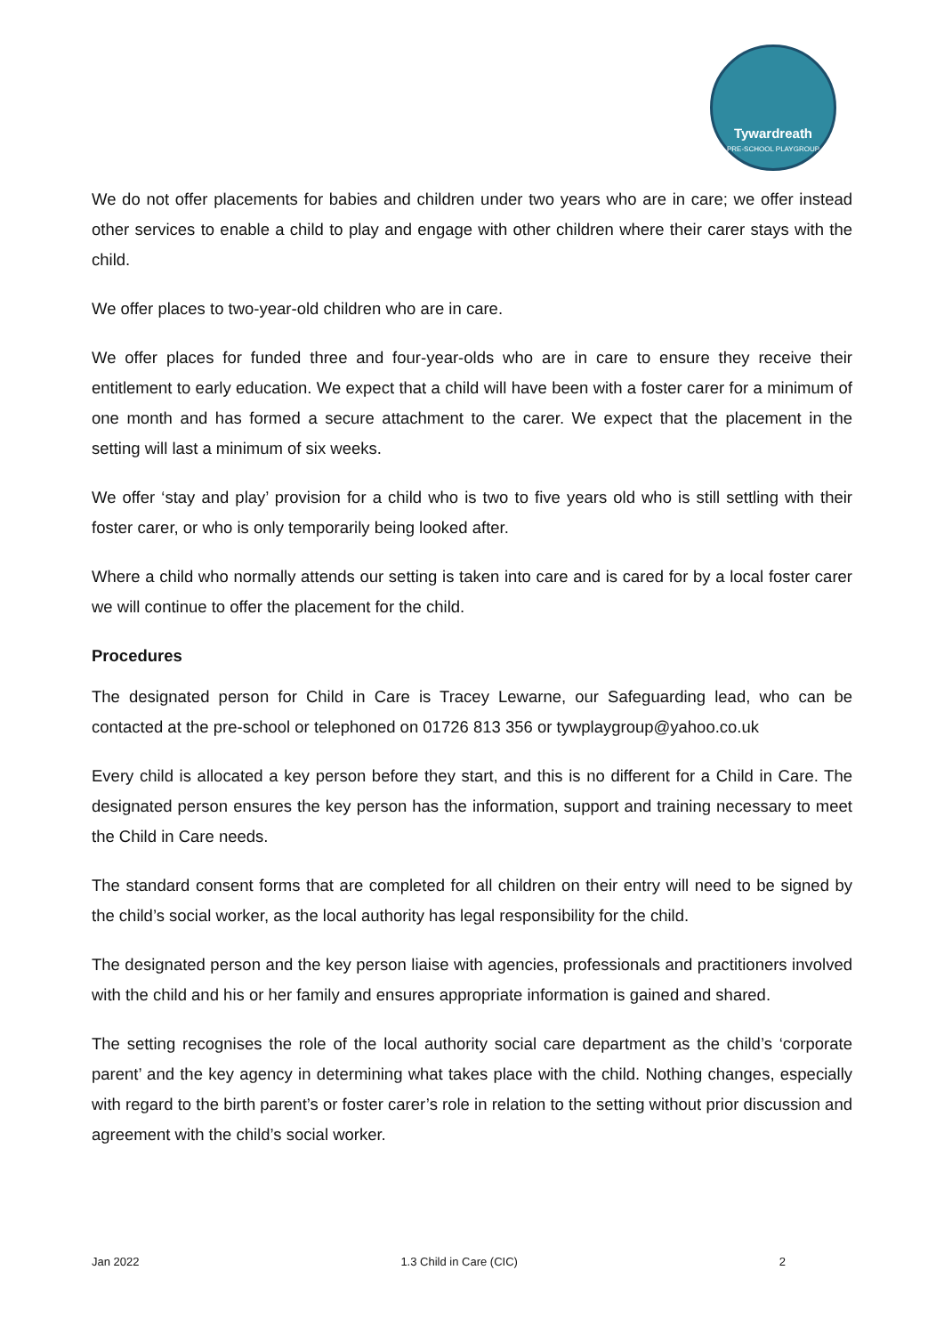Tywardreath
PRE-SCHOOL PLAYGROUP
We do not offer placements for babies and children under two years who are in care; we offer instead other services to enable a child to play and engage with other children where their carer stays with the child.
We offer places to two-year-old children who are in care.
We offer places for funded three and four-year-olds who are in care to ensure they receive their entitlement to early education. We expect that a child will have been with a foster carer for a minimum of one month and has formed a secure attachment to the carer. We expect that the placement in the setting will last a minimum of six weeks.
We offer ‘stay and play’ provision for a child who is two to five years old who is still settling with their foster carer, or who is only temporarily being looked after.
Where a child who normally attends our setting is taken into care and is cared for by a local foster carer we will continue to offer the placement for the child.
Procedures
The designated person for Child in Care is Tracey Lewarne, our Safeguarding lead, who can be contacted at the pre-school or telephoned on 01726 813 356 or tywplaygroup@yahoo.co.uk
Every child is allocated a key person before they start, and this is no different for a Child in Care. The designated person ensures the key person has the information, support and training necessary to meet the Child in Care needs.
The standard consent forms that are completed for all children on their entry will need to be signed by the child’s social worker, as the local authority has legal responsibility for the child.
The designated person and the key person liaise with agencies, professionals and practitioners involved with the child and his or her family and ensures appropriate information is gained and shared.
The setting recognises the role of the local authority social care department as the child’s ‘corporate parent’ and the key agency in determining what takes place with the child. Nothing changes, especially with regard to the birth parent’s or foster carer’s role in relation to the setting without prior discussion and agreement with the child’s social worker.
Jan 2022 1.3 Child in Care (CIC) 2